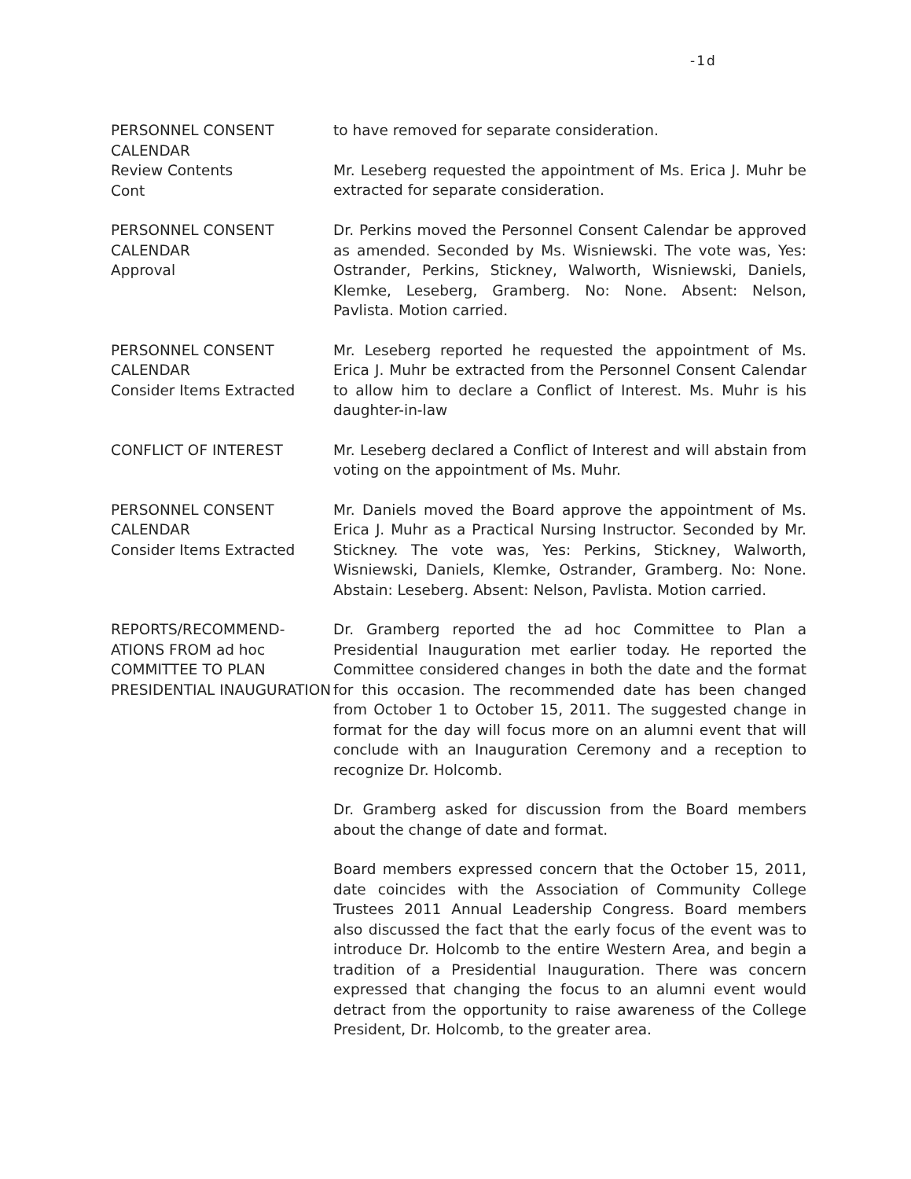-1d
PERSONNEL CONSENT CALENDAR
Review Contents
Cont
to have removed for separate consideration.
Mr. Leseberg requested the appointment of Ms. Erica J. Muhr be extracted for separate consideration.
PERSONNEL CONSENT CALENDAR
Approval
Dr. Perkins moved the Personnel Consent Calendar be approved as amended. Seconded by Ms. Wisniewski. The vote was, Yes: Ostrander, Perkins, Stickney, Walworth, Wisniewski, Daniels, Klemke, Leseberg, Gramberg. No: None. Absent: Nelson, Pavlista. Motion carried.
PERSONNEL CONSENT CALENDAR
Consider Items Extracted
Mr. Leseberg reported he requested the appointment of Ms. Erica J. Muhr be extracted from the Personnel Consent Calendar to allow him to declare a Conflict of Interest. Ms. Muhr is his daughter-in-law
CONFLICT OF INTEREST Mr. Leseberg declared a Conflict of Interest and will abstain from voting on the appointment of Ms. Muhr.
PERSONNEL CONSENT CALENDAR
Consider Items Extracted
Mr. Daniels moved the Board approve the appointment of Ms. Erica J. Muhr as a Practical Nursing Instructor. Seconded by Mr. Stickney. The vote was, Yes: Perkins, Stickney, Walworth, Wisniewski, Daniels, Klemke, Ostrander, Gramberg. No: None. Abstain: Leseberg. Absent: Nelson, Pavlista. Motion carried.
REPORTS/RECOMMEND-ATIONS FROM ad hoc COMMITTEE TO PLAN PRESIDENTIAL INAUGURATION
Dr. Gramberg reported the ad hoc Committee to Plan a Presidential Inauguration met earlier today. He reported the Committee considered changes in both the date and the format for this occasion. The recommended date has been changed from October 1 to October 15, 2011. The suggested change in format for the day will focus more on an alumni event that will conclude with an Inauguration Ceremony and a reception to recognize Dr. Holcomb.
Dr. Gramberg asked for discussion from the Board members about the change of date and format.
Board members expressed concern that the October 15, 2011, date coincides with the Association of Community College Trustees 2011 Annual Leadership Congress. Board members also discussed the fact that the early focus of the event was to introduce Dr. Holcomb to the entire Western Area, and begin a tradition of a Presidential Inauguration. There was concern expressed that changing the focus to an alumni event would detract from the opportunity to raise awareness of the College President, Dr. Holcomb, to the greater area.